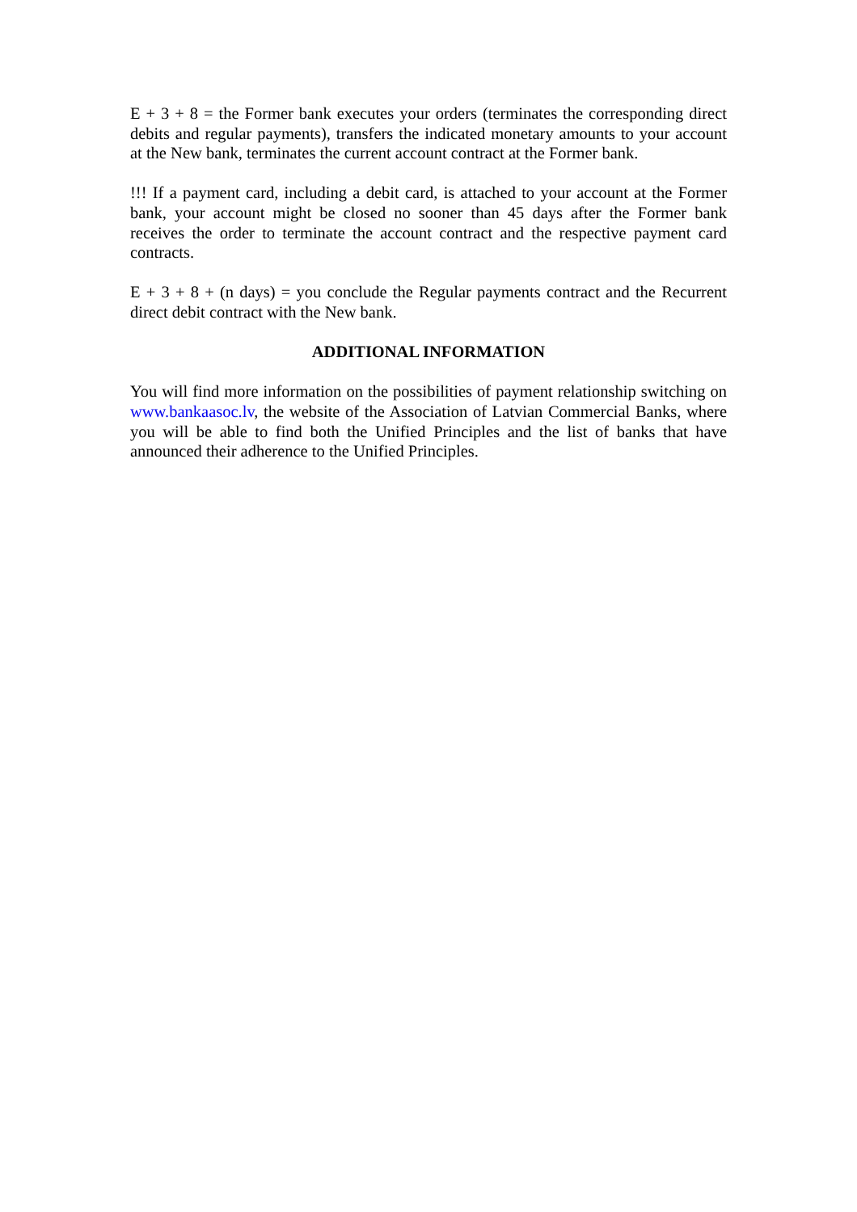E + 3 + 8 = the Former bank executes your orders (terminates the corresponding direct debits and regular payments), transfers the indicated monetary amounts to your account at the New bank, terminates the current account contract at the Former bank.
!!! If a payment card, including a debit card, is attached to your account at the Former bank, your account might be closed no sooner than 45 days after the Former bank receives the order to terminate the account contract and the respective payment card contracts.
E + 3 + 8 + (n days) = you conclude the Regular payments contract and the Recurrent direct debit contract with the New bank.
ADDITIONAL INFORMATION
You will find more information on the possibilities of payment relationship switching on www.bankaasoc.lv, the website of the Association of Latvian Commercial Banks, where you will be able to find both the Unified Principles and the list of banks that have announced their adherence to the Unified Principles.